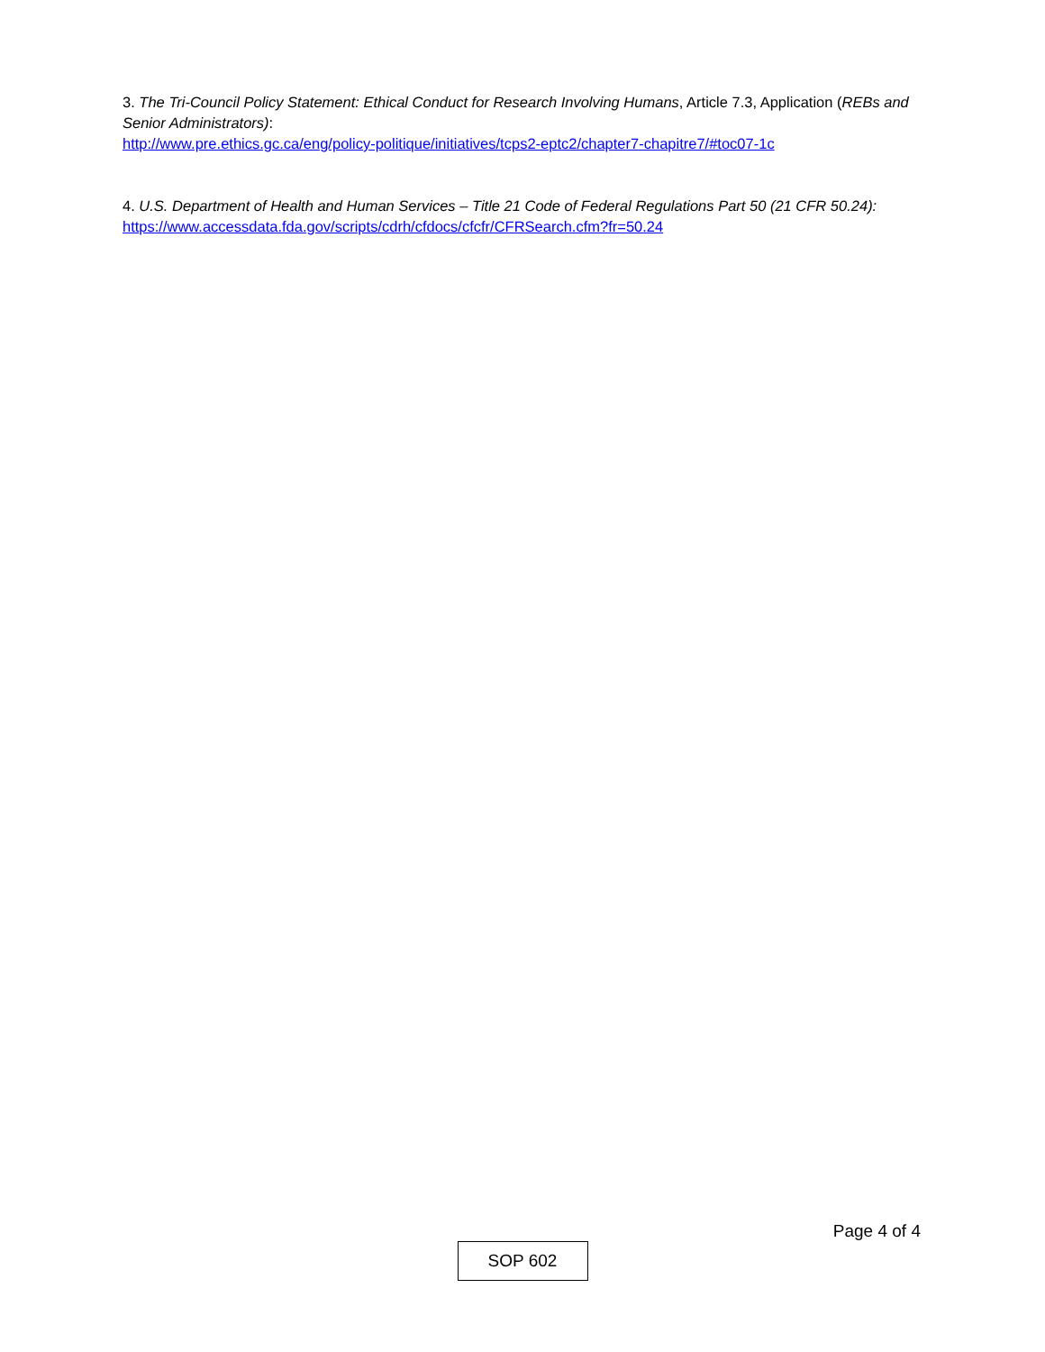3. The Tri-Council Policy Statement: Ethical Conduct for Research Involving Humans, Article 7.3, Application (REBs and Senior Administrators):
http://www.pre.ethics.gc.ca/eng/policy-politique/initiatives/tcps2-eptc2/chapter7-chapitre7/#toc07-1c
4. U.S. Department of Health and Human Services – Title 21 Code of Federal Regulations Part 50 (21 CFR 50.24):
https://www.accessdata.fda.gov/scripts/cdrh/cfdocs/cfcfr/CFRSearch.cfm?fr=50.24
Page 4 of 4
SOP 602